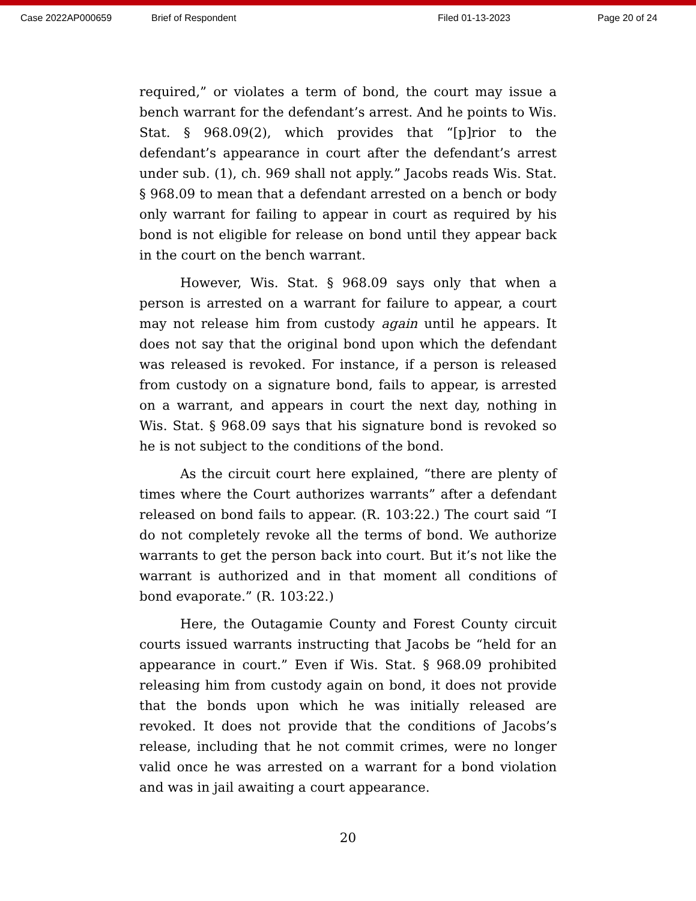Case 2022AP000659 Brief of Respondent Filed 01-13-2023 Page 20 of 24
required,” or violates a term of bond, the court may issue a bench warrant for the defendant’s arrest. And he points to Wis. Stat. § 968.09(2), which provides that “[p]rior to the defendant’s appearance in court after the defendant’s arrest under sub. (1), ch. 969 shall not apply.” Jacobs reads Wis. Stat. § 968.09 to mean that a defendant arrested on a bench or body only warrant for failing to appear in court as required by his bond is not eligible for release on bond until they appear back in the court on the bench warrant.
However, Wis. Stat. § 968.09 says only that when a person is arrested on a warrant for failure to appear, a court may not release him from custody again until he appears. It does not say that the original bond upon which the defendant was released is revoked. For instance, if a person is released from custody on a signature bond, fails to appear, is arrested on a warrant, and appears in court the next day, nothing in Wis. Stat. § 968.09 says that his signature bond is revoked so he is not subject to the conditions of the bond.
As the circuit court here explained, “there are plenty of times where the Court authorizes warrants” after a defendant released on bond fails to appear. (R. 103:22.) The court said “I do not completely revoke all the terms of bond. We authorize warrants to get the person back into court. But it’s not like the warrant is authorized and in that moment all conditions of bond evaporate.” (R. 103:22.)
Here, the Outagamie County and Forest County circuit courts issued warrants instructing that Jacobs be “held for an appearance in court.” Even if Wis. Stat. § 968.09 prohibited releasing him from custody again on bond, it does not provide that the bonds upon which he was initially released are revoked. It does not provide that the conditions of Jacobs’s release, including that he not commit crimes, were no longer valid once he was arrested on a warrant for a bond violation and was in jail awaiting a court appearance.
20